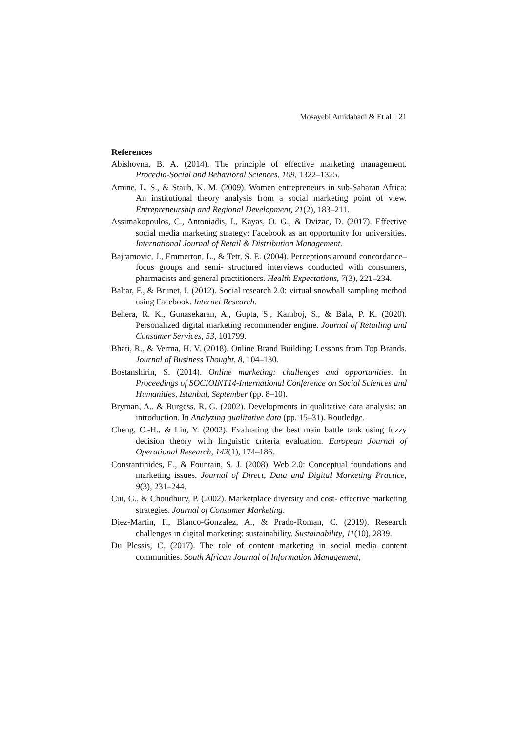Mosayebi Amidabadi & Et al | 21
References
Abishovna, B. A. (2014). The principle of effective marketing management. Procedia-Social and Behavioral Sciences, 109, 1322–1325.
Amine, L. S., & Staub, K. M. (2009). Women entrepreneurs in sub-Saharan Africa: An institutional theory analysis from a social marketing point of view. Entrepreneurship and Regional Development, 21(2), 183–211.
Assimakopoulos, C., Antoniadis, I., Kayas, O. G., & Dvizac, D. (2017). Effective social media marketing strategy: Facebook as an opportunity for universities. International Journal of Retail & Distribution Management.
Bajramovic, J., Emmerton, L., & Tett, S. E. (2004). Perceptions around concordance–focus groups and semi‐ structured interviews conducted with consumers, pharmacists and general practitioners. Health Expectations, 7(3), 221–234.
Baltar, F., & Brunet, I. (2012). Social research 2.0: virtual snowball sampling method using Facebook. Internet Research.
Behera, R. K., Gunasekaran, A., Gupta, S., Kamboj, S., & Bala, P. K. (2020). Personalized digital marketing recommender engine. Journal of Retailing and Consumer Services, 53, 101799.
Bhati, R., & Verma, H. V. (2018). Online Brand Building: Lessons from Top Brands. Journal of Business Thought, 8, 104–130.
Bostanshirin, S. (2014). Online marketing: challenges and opportunities. In Proceedings of SOCIOINT14-International Conference on Social Sciences and Humanities, Istanbul, September (pp. 8–10).
Bryman, A., & Burgess, R. G. (2002). Developments in qualitative data analysis: an introduction. In Analyzing qualitative data (pp. 15–31). Routledge.
Cheng, C.-H., & Lin, Y. (2002). Evaluating the best main battle tank using fuzzy decision theory with linguistic criteria evaluation. European Journal of Operational Research, 142(1), 174–186.
Constantinides, E., & Fountain, S. J. (2008). Web 2.0: Conceptual foundations and marketing issues. Journal of Direct, Data and Digital Marketing Practice, 9(3), 231–244.
Cui, G., & Choudhury, P. (2002). Marketplace diversity and cost‐ effective marketing strategies. Journal of Consumer Marketing.
Diez-Martin, F., Blanco-Gonzalez, A., & Prado-Roman, C. (2019). Research challenges in digital marketing: sustainability. Sustainability, 11(10), 2839.
Du Plessis, C. (2017). The role of content marketing in social media content communities. South African Journal of Information Management,